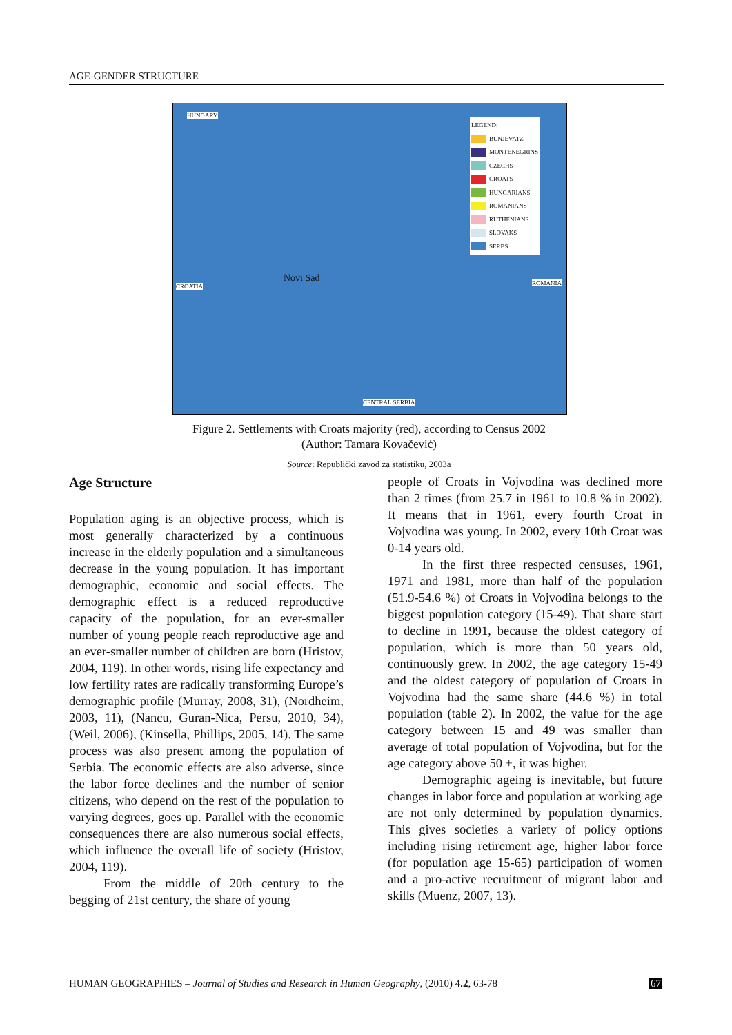AGE-GENDER STRUCTURE
HUNGARY
CROATIA ROMANIA
CENTRAL SERBIA
Novi Sad
LEGEND:
BUNJEVATZ
MONTENEGRINS
CZECHS
CROATS
HUNGARIANS
ROMANIANS
RUTHENIANS
SLOVAKS
SERBS
Figure 2. Settlements with Croats majority (red), according to Census 2002 (Author: Tamara Kovačević)
Source: Republički zavod za statistiku, 2003a
Age Structure
Population aging is an objective process, which is most generally characterized by a continuous increase in the elderly population and a simultaneous decrease in the young population. It has important demographic, economic and social effects. The demographic effect is a reduced reproductive capacity of the population, for an ever-smaller number of young people reach reproductive age and an ever-smaller number of children are born (Hristov, 2004, 119). In other words, rising life expectancy and low fertility rates are radically transforming Europe’s demographic profile (Murray, 2008, 31), (Nordheim, 2003, 11), (Nancu, Guran-Nica, Persu, 2010, 34), (Weil, 2006), (Kinsella, Phillips, 2005, 14). The same process was also present among the population of Serbia. The economic effects are also adverse, since the labor force declines and the number of senior citizens, who depend on the rest of the population to varying degrees, goes up. Parallel with the economic consequences there are also numerous social effects, which influence the overall life of society (Hristov, 2004, 119).
From the middle of 20th century to the begging of 21st century, the share of young
people of Croats in Vojvodina was declined more than 2 times (from 25.7 in 1961 to 10.8 % in 2002). It means that in 1961, every fourth Croat in Vojvodina was young. In 2002, every 10th Croat was 0-14 years old.
In the first three respected censuses, 1961, 1971 and 1981, more than half of the population (51.9-54.6 %) of Croats in Vojvodina belongs to the biggest population category (15-49). That share start to decline in 1991, because the oldest category of population, which is more than 50 years old, continuously grew. In 2002, the age category 15-49 and the oldest category of population of Croats in Vojvodina had the same share (44.6 %) in total population (table 2). In 2002, the value for the age category between 15 and 49 was smaller than average of total population of Vojvodina, but for the age category above 50 +, it was higher.
Demographic ageing is inevitable, but future changes in labor force and population at working age are not only determined by population dynamics. This gives societies a variety of policy options including rising retirement age, higher labor force (for population age 15-65) participation of women and a pro-active recruitment of migrant labor and skills (Muenz, 2007, 13).
HUMAN GEOGRAPHIES – Journal of Studies and Research in Human Geography, (2010) 4.2, 63-78 67